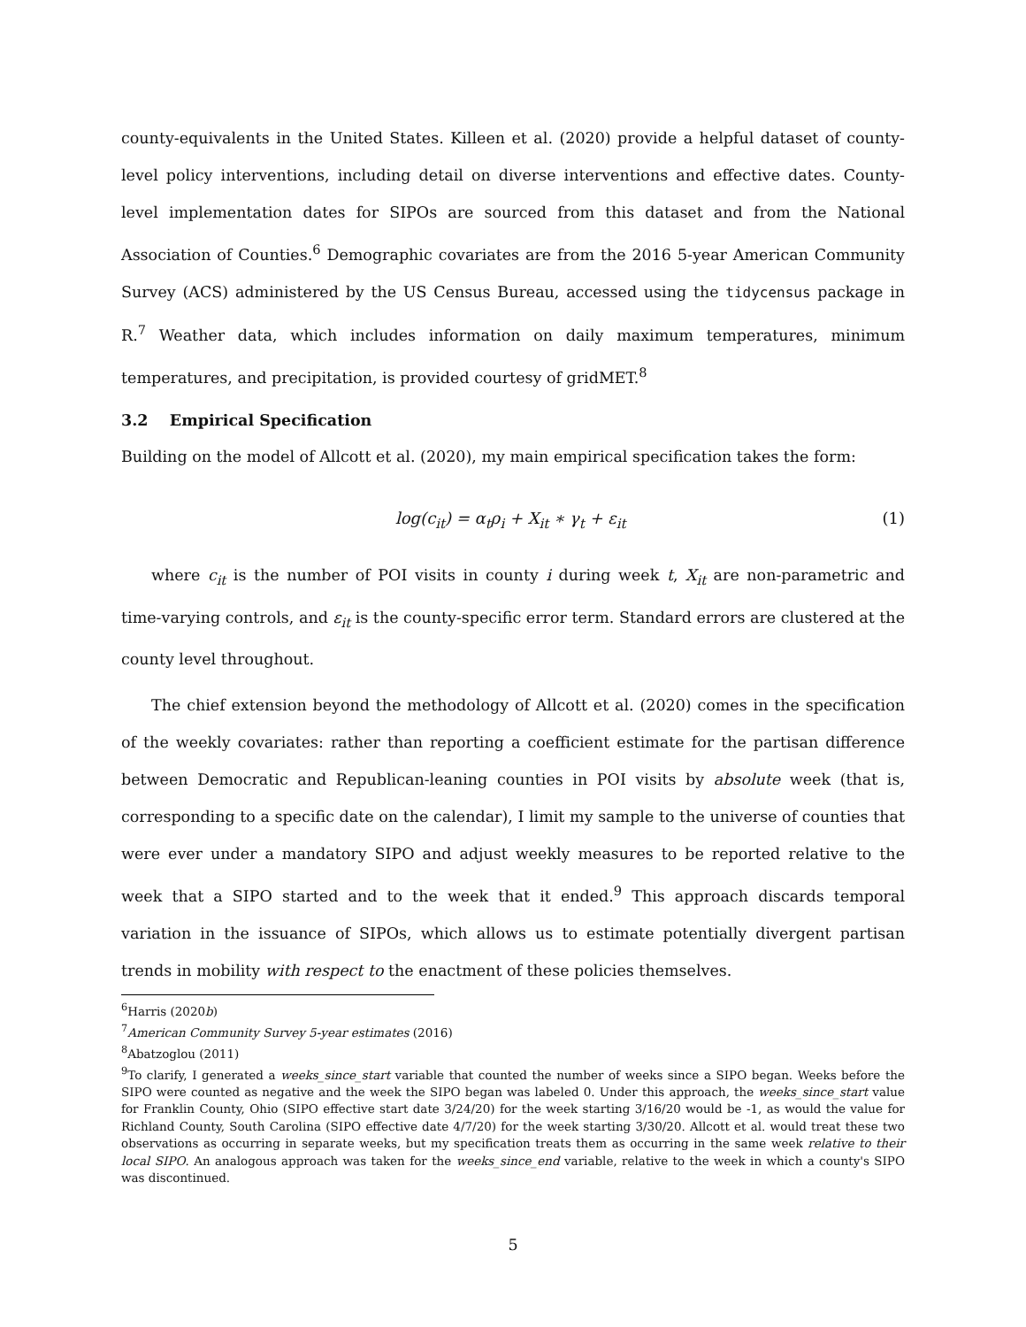county-equivalents in the United States. Killeen et al. (2020) provide a helpful dataset of county-level policy interventions, including detail on diverse interventions and effective dates. County-level implementation dates for SIPOs are sourced from this dataset and from the National Association of Counties.<sup>6</sup> Demographic covariates are from the 2016 5-year American Community Survey (ACS) administered by the US Census Bureau, accessed using the tidycensus package in R.<sup>7</sup> Weather data, which includes information on daily maximum temperatures, minimum temperatures, and precipitation, is provided courtesy of gridMET.<sup>8</sup>
3.2 Empirical Specification
Building on the model of Allcott et al. (2020), my main empirical specification takes the form:
log(c<sub>it</sub>) = α<sub>t</sub>ρ<sub>i</sub> + X<sub>it</sub> ∗ γ<sub>t</sub> + ε<sub>it</sub> (1)
where c<sub>it</sub> is the number of POI visits in county i during week t, X<sub>it</sub> are non-parametric and time-varying controls, and ε<sub>it</sub> is the county-specific error term. Standard errors are clustered at the county level throughout.
The chief extension beyond the methodology of Allcott et al. (2020) comes in the specification of the weekly covariates: rather than reporting a coefficient estimate for the partisan difference between Democratic and Republican-leaning counties in POI visits by absolute week (that is, corresponding to a specific date on the calendar), I limit my sample to the universe of counties that were ever under a mandatory SIPO and adjust weekly measures to be reported relative to the week that a SIPO started and to the week that it ended.<sup>9</sup> This approach discards temporal variation in the issuance of SIPOs, which allows us to estimate potentially divergent partisan trends in mobility with respect to the enactment of these policies themselves.
<sup>6</sup> Harris (2020b)
<sup>7</sup> American Community Survey 5-year estimates (2016)
<sup>8</sup> Abatzoglou (2011)
<sup>9</sup> To clarify, I generated a weeks_since_start variable that counted the number of weeks since a SIPO began. Weeks before the SIPO were counted as negative and the week the SIPO began was labeled 0. Under this approach, the weeks_since_start value for Franklin County, Ohio (SIPO effective start date 3/24/20) for the week starting 3/16/20 would be -1, as would the value for Richland County, South Carolina (SIPO effective date 4/7/20) for the week starting 3/30/20. Allcott et al. would treat these two observations as occurring in separate weeks, but my specification treats them as occurring in the same week relative to their local SIPO. An analogous approach was taken for the weeks_since_end variable, relative to the week in which a county's SIPO was discontinued.
5